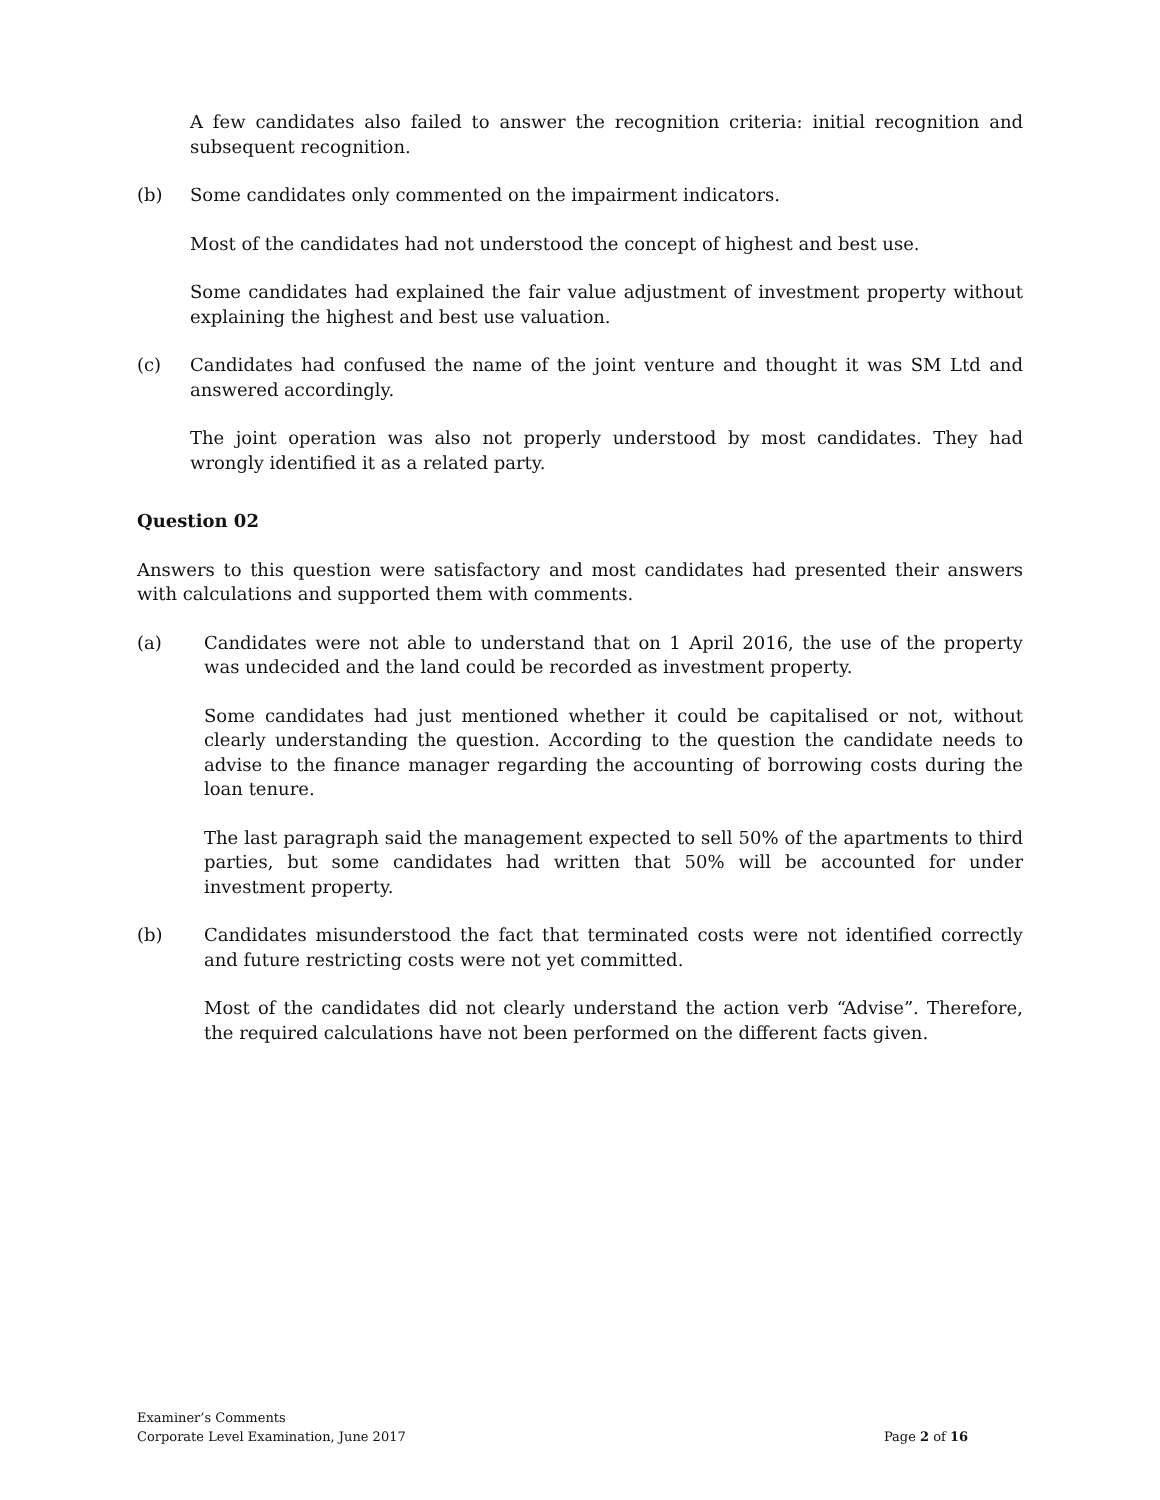A few candidates also failed to answer the recognition criteria: initial recognition and subsequent recognition.
(b) Some candidates only commented on the impairment indicators.
Most of the candidates had not understood the concept of highest and best use.
Some candidates had explained the fair value adjustment of investment property without explaining the highest and best use valuation.
(c) Candidates had confused the name of the joint venture and thought it was SM Ltd and answered accordingly.
The joint operation was also not properly understood by most candidates. They had wrongly identified it as a related party.
Question 02
Answers to this question were satisfactory and most candidates had presented their answers with calculations and supported them with comments.
(a) Candidates were not able to understand that on 1 April 2016, the use of the property was undecided and the land could be recorded as investment property.
Some candidates had just mentioned whether it could be capitalised or not, without clearly understanding the question. According to the question the candidate needs to advise to the finance manager regarding the accounting of borrowing costs during the loan tenure.
The last paragraph said the management expected to sell 50% of the apartments to third parties, but some candidates had written that 50% will be accounted for under investment property.
(b) Candidates misunderstood the fact that terminated costs were not identified correctly and future restricting costs were not yet committed.
Most of the candidates did not clearly understand the action verb “Advise”. Therefore, the required calculations have not been performed on the different facts given.
Examiner’s Comments
Corporate Level Examination, June 2017
Page 2 of 16